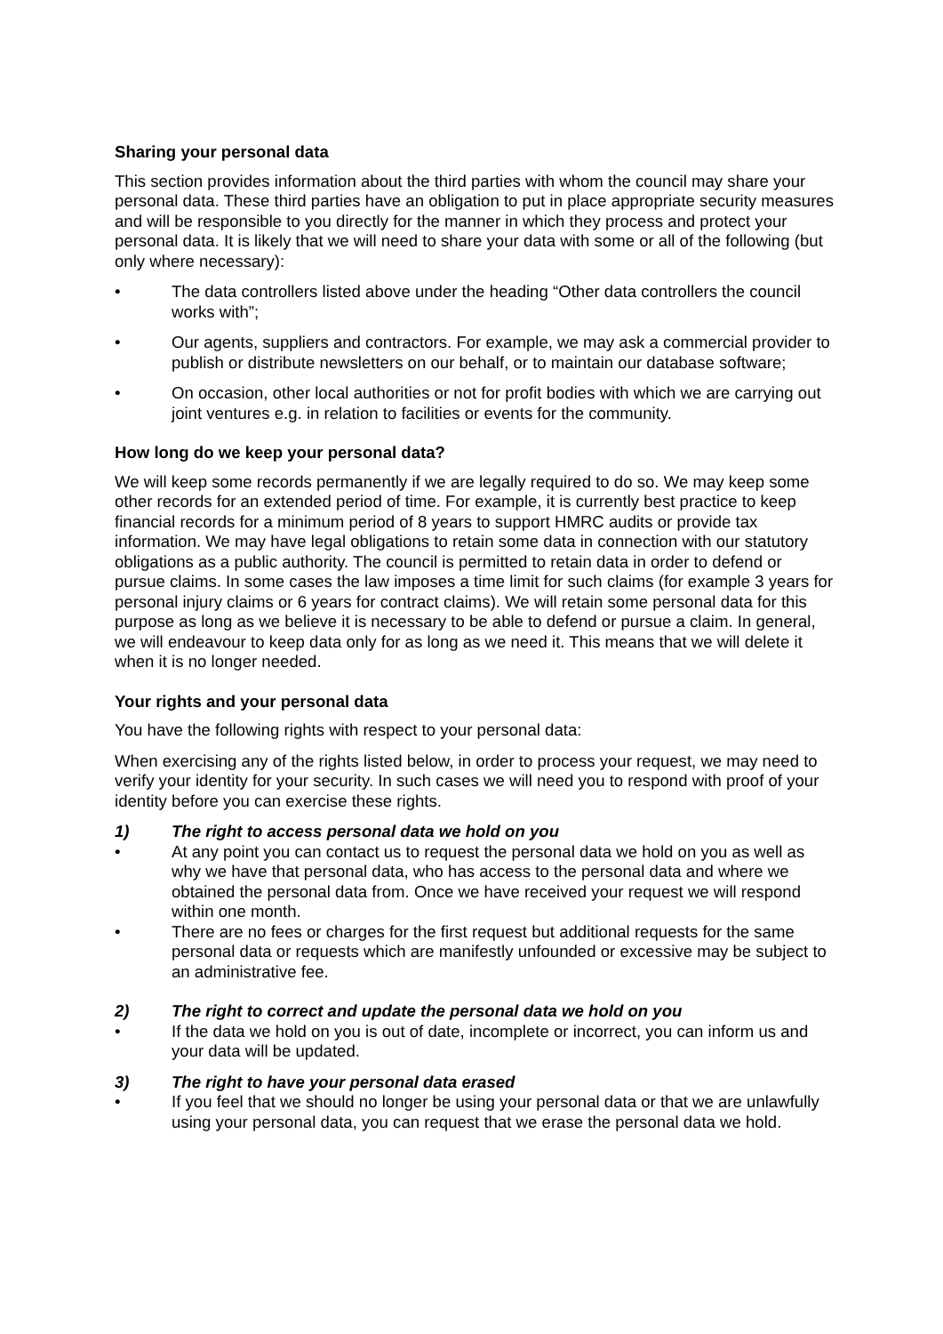Sharing your personal data
This section provides information about the third parties with whom the council may share your personal data. These third parties have an obligation to put in place appropriate security measures and will be responsible to you directly for the manner in which they process and protect your personal data. It is likely that we will need to share your data with some or all of the following (but only where necessary):
• The data controllers listed above under the heading “Other data controllers the council works with”;
• Our agents, suppliers and contractors. For example, we may ask a commercial provider to publish or distribute newsletters on our behalf, or to maintain our database software;
• On occasion, other local authorities or not for profit bodies with which we are carrying out joint ventures e.g. in relation to facilities or events for the community.
How long do we keep your personal data?
We will keep some records permanently if we are legally required to do so. We may keep some other records for an extended period of time. For example, it is currently best practice to keep financial records for a minimum period of 8 years to support HMRC audits or provide tax information. We may have legal obligations to retain some data in connection with our statutory obligations as a public authority. The council is permitted to retain data in order to defend or pursue claims. In some cases the law imposes a time limit for such claims (for example 3 years for personal injury claims or 6 years for contract claims). We will retain some personal data for this purpose as long as we believe it is necessary to be able to defend or pursue a claim. In general, we will endeavour to keep data only for as long as we need it. This means that we will delete it when it is no longer needed.
Your rights and your personal data
You have the following rights with respect to your personal data:
When exercising any of the rights listed below, in order to process your request, we may need to verify your identity for your security. In such cases we will need you to respond with proof of your identity before you can exercise these rights.
1) The right to access personal data we hold on you
• At any point you can contact us to request the personal data we hold on you as well as why we have that personal data, who has access to the personal data and where we obtained the personal data from. Once we have received your request we will respond within one month.
• There are no fees or charges for the first request but additional requests for the same personal data or requests which are manifestly unfounded or excessive may be subject to an administrative fee.
2) The right to correct and update the personal data we hold on you
• If the data we hold on you is out of date, incomplete or incorrect, you can inform us and your data will be updated.
3) The right to have your personal data erased
• If you feel that we should no longer be using your personal data or that we are unlawfully using your personal data, you can request that we erase the personal data we hold.